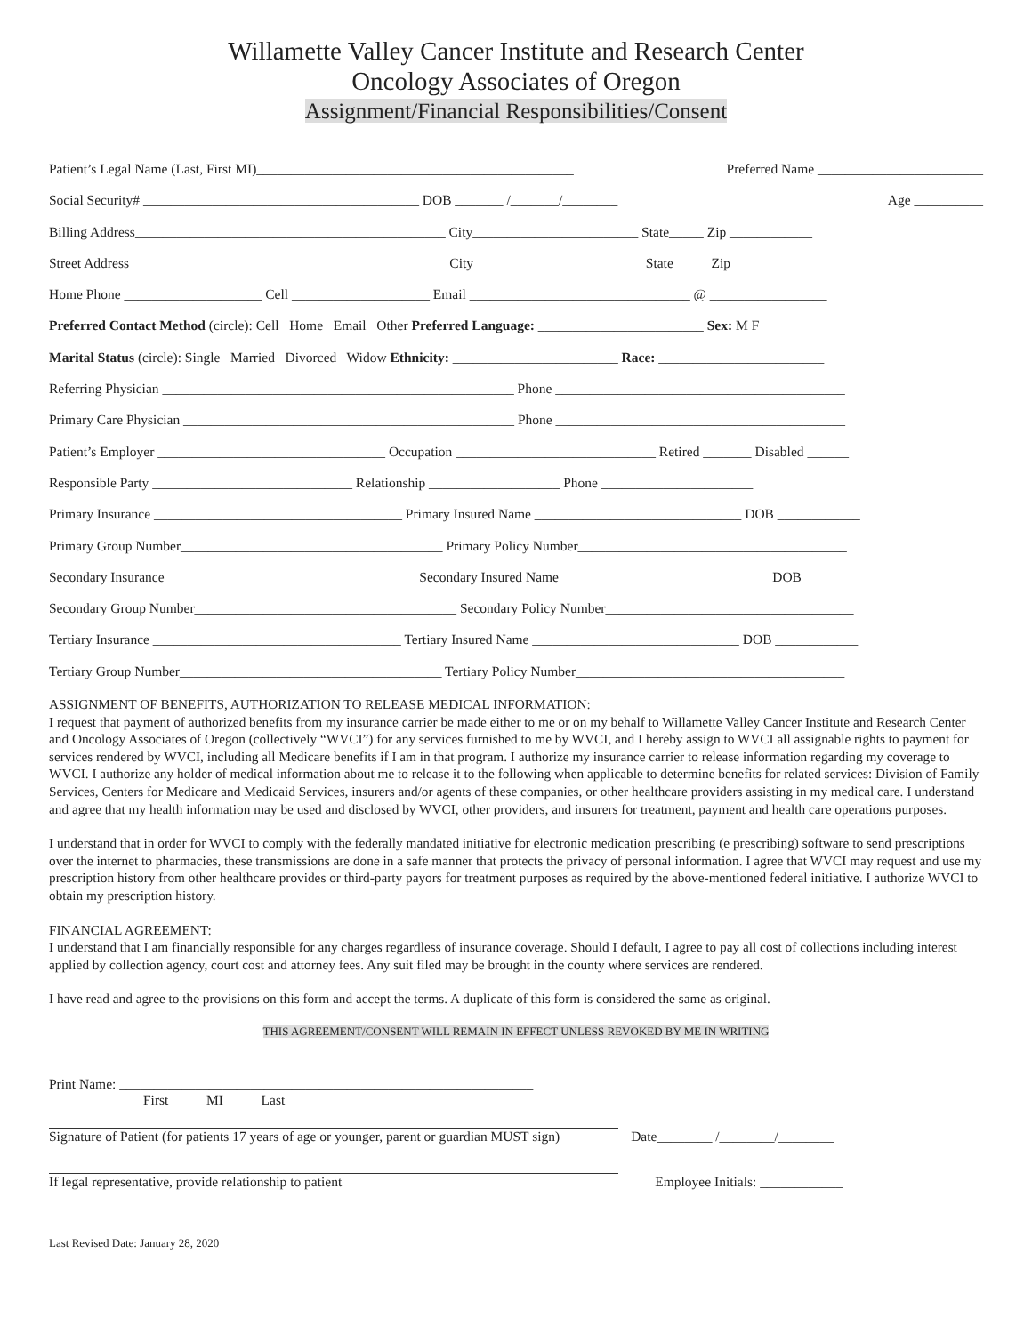Willamette Valley Cancer Institute and Research Center
Oncology Associates of Oregon
Assignment/Financial Responsibilities/Consent
Patient’s Legal Name (Last, First MI)______________________________________________ Preferred Name ________________________
Social Security# ________________________________________ DOB _______ /_______/________ Age __________
Billing Address_____________________________________________ City________________________ State_____ Zip ____________
Street Address______________________________________________ City ________________________ State_____ Zip ____________
Home Phone ____________________ Cell ____________________ Email ________________________________ @ _________________
Preferred Contact Method (circle): Cell Home Email Other Preferred Language: ________________________ Sex: M F
Marital Status (circle): Single Married Divorced Widow Ethnicity: ________________________ Race: ________________________
Referring Physician ___________________________________________________ Phone __________________________________________
Primary Care Physician ________________________________________________ Phone __________________________________________
Patient’s Employer _________________________________ Occupation _____________________________ Retired _______ Disabled ______
Responsible Party _____________________________ Relationship ___________________ Phone ______________________
Primary Insurance ____________________________________ Primary Insured Name ______________________________ DOB ____________
Primary Group Number______________________________________ Primary Policy Number_______________________________________
Secondary Insurance ____________________________________ Secondary Insured Name ______________________________ DOB ________
Secondary Group Number______________________________________ Secondary Policy Number____________________________________
Tertiary Insurance ____________________________________ Tertiary Insured Name ______________________________ DOB ____________
Tertiary Group Number______________________________________ Tertiary Policy Number_______________________________________
ASSIGNMENT OF BENEFITS, AUTHORIZATION TO RELEASE MEDICAL INFORMATION:
I request that payment of authorized benefits from my insurance carrier be made either to me or on my behalf to Willamette Valley Cancer Institute and Research Center and Oncology Associates of Oregon (collectively “WVCI”) for any services furnished to me by WVCI, and I hereby assign to WVCI all assignable rights to payment for services rendered by WVCI, including all Medicare benefits if I am in that program. I authorize my insurance carrier to release information regarding my coverage to WVCI. I authorize any holder of medical information about me to release it to the following when applicable to determine benefits for related services: Division of Family Services, Centers for Medicare and Medicaid Services, insurers and/or agents of these companies, or other healthcare providers assisting in my medical care. I understand and agree that my health information may be used and disclosed by WVCI, other providers, and insurers for treatment, payment and health care operations purposes.
I understand that in order for WVCI to comply with the federally mandated initiative for electronic medication prescribing (e prescribing) software to send prescriptions over the internet to pharmacies, these transmissions are done in a safe manner that protects the privacy of personal information. I agree that WVCI may request and use my prescription history from other healthcare provides or third-party payors for treatment purposes as required by the above-mentioned federal initiative. I authorize WVCI to obtain my prescription history.
FINANCIAL AGREEMENT:
I understand that I am financially responsible for any charges regardless of insurance coverage. Should I default, I agree to pay all cost of collections including interest applied by collection agency, court cost and attorney fees. Any suit filed may be brought in the county where services are rendered.
I have read and agree to the provisions on this form and accept the terms. A duplicate of this form is considered the same as original.
THIS AGREEMENT/CONSENT WILL REMAIN IN EFFECT UNLESS REVOKED BY ME IN WRITING
Print Name: ____________________________________________________________
First MI Last
Signature of Patient (for patients 17 years of age or younger, parent or guardian MUST sign) Date________ /________/________
If legal representative, provide relationship to patient Employee Initials: ____________
Last Revised Date: January 28, 2020